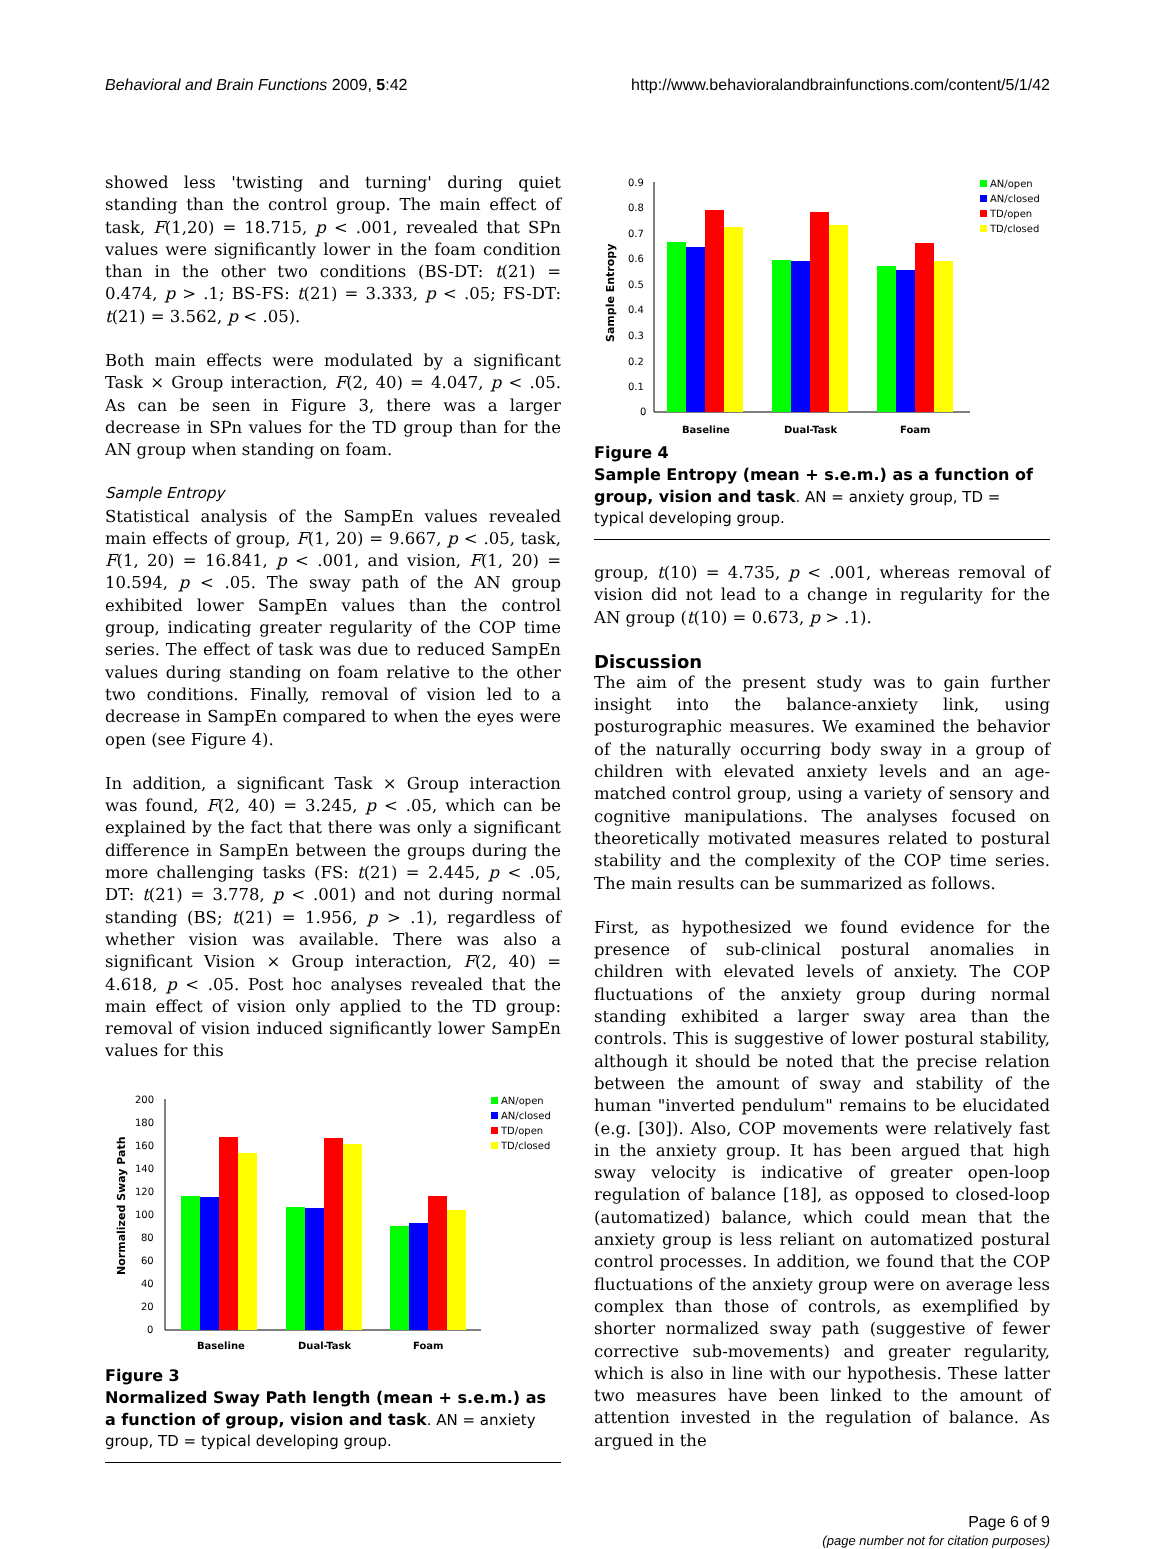Behavioral and Brain Functions 2009, 5:42 http://www.behavioralandbrainfunctions.com/content/5/1/42
showed less 'twisting and turning' during quiet standing than the control group. The main effect of task, F(1,20) = 18.715, p < .001, revealed that SPn values were significantly lower in the foam condition than in the other two conditions (BS-DT: t(21) = 0.474, p > .1; BS-FS: t(21) = 3.333, p < .05; FS-DT: t(21) = 3.562, p < .05).
Both main effects were modulated by a significant Task × Group interaction, F(2, 40) = 4.047, p < .05. As can be seen in Figure 3, there was a larger decrease in SPn values for the TD group than for the AN group when standing on foam.
Sample Entropy
Statistical analysis of the SampEn values revealed main effects of group, F(1, 20) = 9.667, p < .05, task, F(1, 20) = 16.841, p < .001, and vision, F(1, 20) = 10.594, p < .05. The sway path of the AN group exhibited lower SampEn values than the control group, indicating greater regularity of the COP time series. The effect of task was due to reduced SampEn values during standing on foam relative to the other two conditions. Finally, removal of vision led to a decrease in SampEn compared to when the eyes were open (see Figure 4).
In addition, a significant Task × Group interaction was found, F(2, 40) = 3.245, p < .05, which can be explained by the fact that there was only a significant difference in SampEn between the groups during the more challenging tasks (FS: t(21) = 2.445, p < .05, DT: t(21) = 3.778, p < .001) and not during normal standing (BS; t(21) = 1.956, p > .1), regardless of whether vision was available. There was also a significant Vision × Group interaction, F(2, 40) = 4.618, p < .05. Post hoc analyses revealed that the main effect of vision only applied to the TD group: removal of vision induced significantly lower SampEn values for this
Normalized Sway Path
200
180
160
140
120
100
80
60
40
20
0
Baseline
Dual-Task
Foam
AN/open
AN/closed
TD/open
TD/closed
Figure 3
Normalized Sway Path length (mean + s.e.m.) as a function of group, vision and task. AN = anxiety group, TD = typical developing group.
Sample Entropy
0.9
0.8
0.7
0.6
0.5
0.4
0.3
0.2
0.1
0
Baseline
Dual-Task
Foam
AN/open
AN/closed
TD/open
TD/closed
Figure 4
Sample Entropy (mean + s.e.m.) as a function of group, vision and task. AN = anxiety group, TD = typical developing group.
group, t(10) = 4.735, p < .001, whereas removal of vision did not lead to a change in regularity for the AN group (t(10) = 0.673, p > .1).
Discussion
The aim of the present study was to gain further insight into the balance-anxiety link, using posturographic measures. We examined the behavior of the naturally occurring body sway in a group of children with elevated anxiety levels and an age-matched control group, using a variety of sensory and cognitive manipulations. The analyses focused on theoretically motivated measures related to postural stability and the complexity of the COP time series. The main results can be summarized as follows.
First, as hypothesized we found evidence for the presence of sub-clinical postural anomalies in children with elevated levels of anxiety. The COP fluctuations of the anxiety group during normal standing exhibited a larger sway area than the controls. This is suggestive of lower postural stability, although it should be noted that the precise relation between the amount of sway and stability of the human "inverted pendulum" remains to be elucidated (e.g. [30]). Also, COP movements were relatively fast in the anxiety group. It has been argued that high sway velocity is indicative of greater open-loop regulation of balance [18], as opposed to closed-loop (automatized) balance, which could mean that the anxiety group is less reliant on automatized postural control processes. In addition, we found that the COP fluctuations of the anxiety group were on average less complex than those of controls, as exemplified by shorter normalized sway path (suggestive of fewer corrective sub-movements) and greater regularity, which is also in line with our hypothesis. These latter two measures have been linked to the amount of attention invested in the regulation of balance. As argued in the
Page 6 of 9
(page number not for citation purposes)